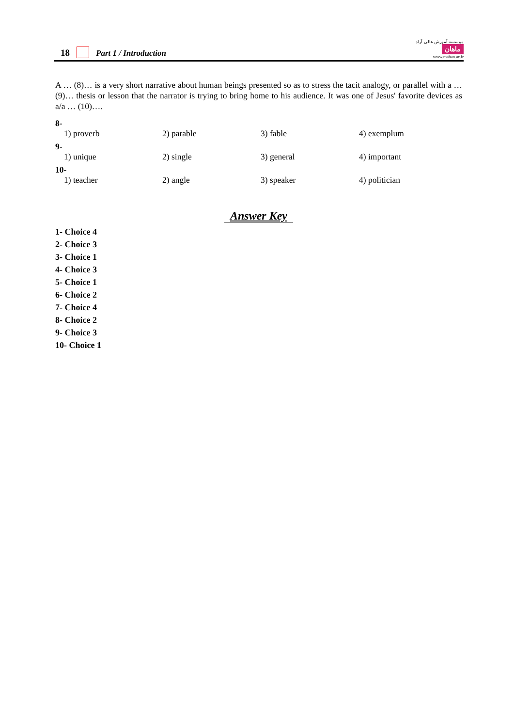18 Part 1 / Introduction
موسسه آموزش عالی آزاد
ماهان
www.mahan.ac.ir
A … (8)… is a very short narrative about human beings presented so as to stress the tacit analogy, or parallel with a … (9)… thesis or lesson that the narrator is trying to bring home to his audience. It was one of Jesus' favorite devices as a/a … (10)….
8-
1) proverb 2) parable 3) fable 4) exemplum
9-
1) unique 2) single 3) general 4) important
10-
1) teacher 2) angle 3) speaker 4) politician
Answer Key
1- Choice 4
2- Choice 3
3- Choice 1
4- Choice 3
5- Choice 1
6- Choice 2
7- Choice 4
8- Choice 2
9- Choice 3
10- Choice 1